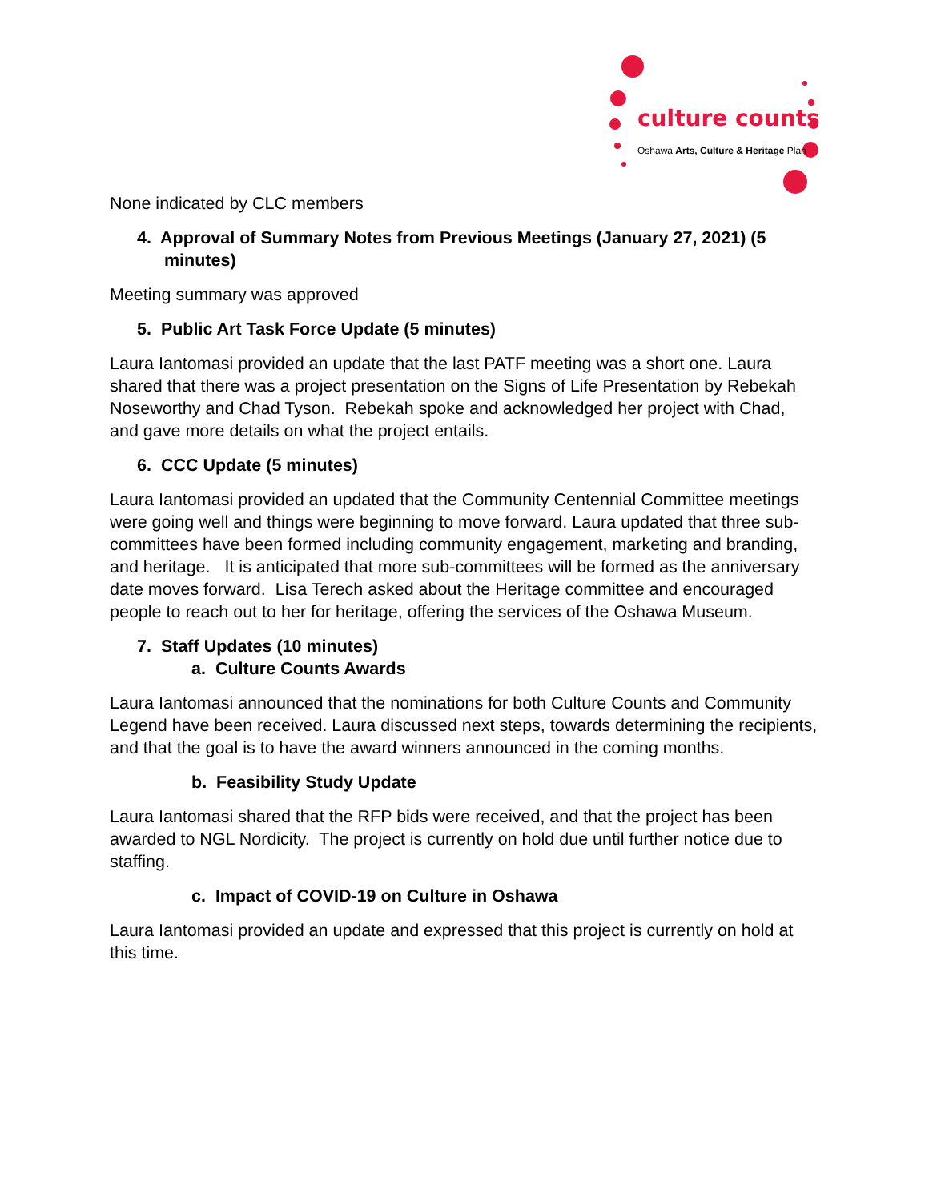culture counts
Oshawa Arts, Culture & Heritage Plan
None indicated by CLC members
4. Approval of Summary Notes from Previous Meetings (January 27, 2021) (5 minutes)
Meeting summary was approved
5. Public Art Task Force Update (5 minutes)
Laura Iantomasi provided an update that the last PATF meeting was a short one. Laura shared that there was a project presentation on the Signs of Life Presentation by Rebekah Noseworthy and Chad Tyson. Rebekah spoke and acknowledged her project with Chad, and gave more details on what the project entails.
6. CCC Update (5 minutes)
Laura Iantomasi provided an updated that the Community Centennial Committee meetings were going well and things were beginning to move forward. Laura updated that three sub-committees have been formed including community engagement, marketing and branding, and heritage. It is anticipated that more sub-committees will be formed as the anniversary date moves forward. Lisa Terech asked about the Heritage committee and encouraged people to reach out to her for heritage, offering the services of the Oshawa Museum.
7. Staff Updates (10 minutes)
a. Culture Counts Awards
Laura Iantomasi announced that the nominations for both Culture Counts and Community Legend have been received. Laura discussed next steps, towards determining the recipients, and that the goal is to have the award winners announced in the coming months.
b. Feasibility Study Update
Laura Iantomasi shared that the RFP bids were received, and that the project has been awarded to NGL Nordicity. The project is currently on hold due until further notice due to staffing.
c. Impact of COVID-19 on Culture in Oshawa
Laura Iantomasi provided an update and expressed that this project is currently on hold at this time.